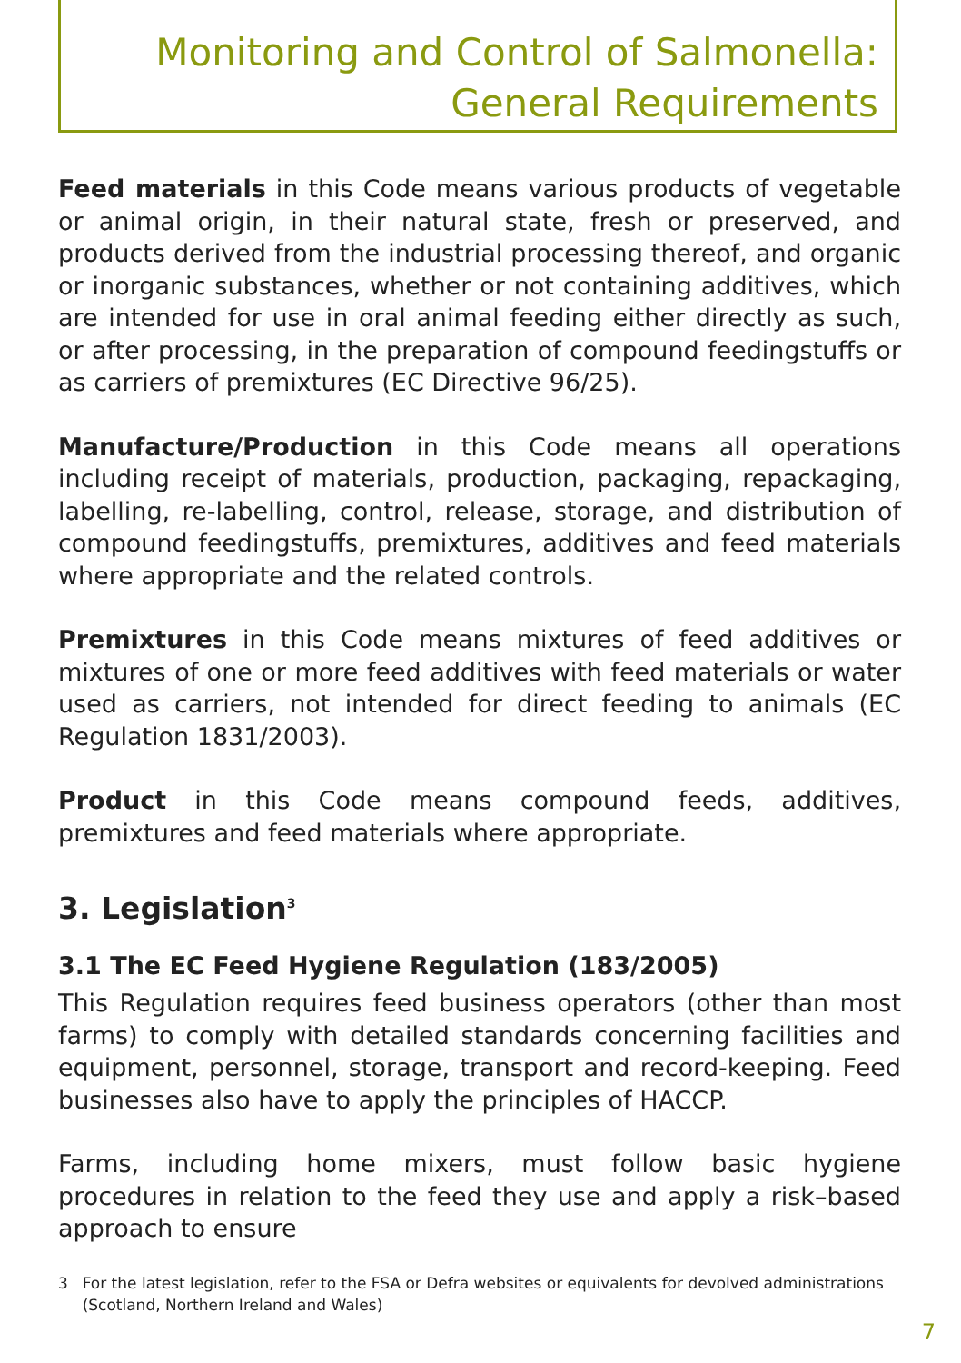Monitoring and Control of Salmonella:
General Requirements
Feed materials in this Code means various products of vegetable or animal origin, in their natural state, fresh or preserved, and products derived from the industrial processing thereof, and organic or inorganic substances, whether or not containing additives, which are intended for use in oral animal feeding either directly as such, or after processing, in the preparation of compound feedingstuffs or as carriers of premixtures (EC Directive 96/25).
Manufacture/Production in this Code means all operations including receipt of materials, production, packaging, repackaging, labelling, re-labelling, control, release, storage, and distribution of compound feedingstuffs, premixtures, additives and feed materials where appropriate and the related controls.
Premixtures in this Code means mixtures of feed additives or mixtures of one or more feed additives with feed materials or water used as carriers, not intended for direct feeding to animals (EC Regulation 1831/2003).
Product in this Code means compound feeds, additives, premixtures and feed materials where appropriate.
3. Legislation<sup>3</sup>
3.1 The EC Feed Hygiene Regulation (183/2005)
This Regulation requires feed business operators (other than most farms) to comply with detailed standards concerning facilities and equipment, personnel, storage, transport and record-keeping. Feed businesses also have to apply the principles of HACCP.
Farms, including home mixers, must follow basic hygiene procedures in relation to the feed they use and apply a risk–based approach to ensure
3 For the latest legislation, refer to the FSA or Defra websites or equivalents for devolved administrations (Scotland, Northern Ireland and Wales)
7